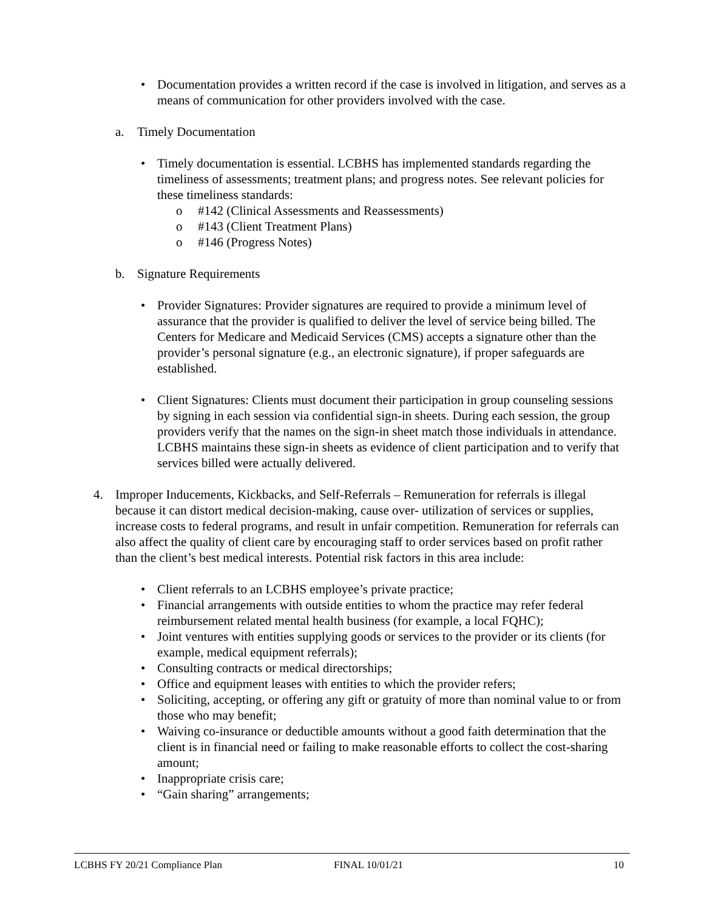• Documentation provides a written record if the case is involved in litigation, and serves as a means of communication for other providers involved with the case.
a. Timely Documentation
• Timely documentation is essential. LCBHS has implemented standards regarding the timeliness of assessments; treatment plans; and progress notes. See relevant policies for these timeliness standards:
o #142 (Clinical Assessments and Reassessments)
o #143 (Client Treatment Plans)
o #146 (Progress Notes)
b. Signature Requirements
• Provider Signatures: Provider signatures are required to provide a minimum level of assurance that the provider is qualified to deliver the level of service being billed. The Centers for Medicare and Medicaid Services (CMS) accepts a signature other than the provider’s personal signature (e.g., an electronic signature), if proper safeguards are established.
• Client Signatures: Clients must document their participation in group counseling sessions by signing in each session via confidential sign-in sheets. During each session, the group providers verify that the names on the sign-in sheet match those individuals in attendance. LCBHS maintains these sign-in sheets as evidence of client participation and to verify that services billed were actually delivered.
4. Improper Inducements, Kickbacks, and Self-Referrals – Remuneration for referrals is illegal because it can distort medical decision-making, cause over- utilization of services or supplies, increase costs to federal programs, and result in unfair competition. Remuneration for referrals can also affect the quality of client care by encouraging staff to order services based on profit rather than the client’s best medical interests. Potential risk factors in this area include:
• Client referrals to an LCBHS employee’s private practice;
• Financial arrangements with outside entities to whom the practice may refer federal reimbursement related mental health business (for example, a local FQHC);
• Joint ventures with entities supplying goods or services to the provider or its clients (for example, medical equipment referrals);
• Consulting contracts or medical directorships;
• Office and equipment leases with entities to which the provider refers;
• Soliciting, accepting, or offering any gift or gratuity of more than nominal value to or from those who may benefit;
• Waiving co-insurance or deductible amounts without a good faith determination that the client is in financial need or failing to make reasonable efforts to collect the cost-sharing amount;
• Inappropriate crisis care;
• “Gain sharing” arrangements;
LCBHS FY 20/21 Compliance Plan FINAL 10/01/21 10